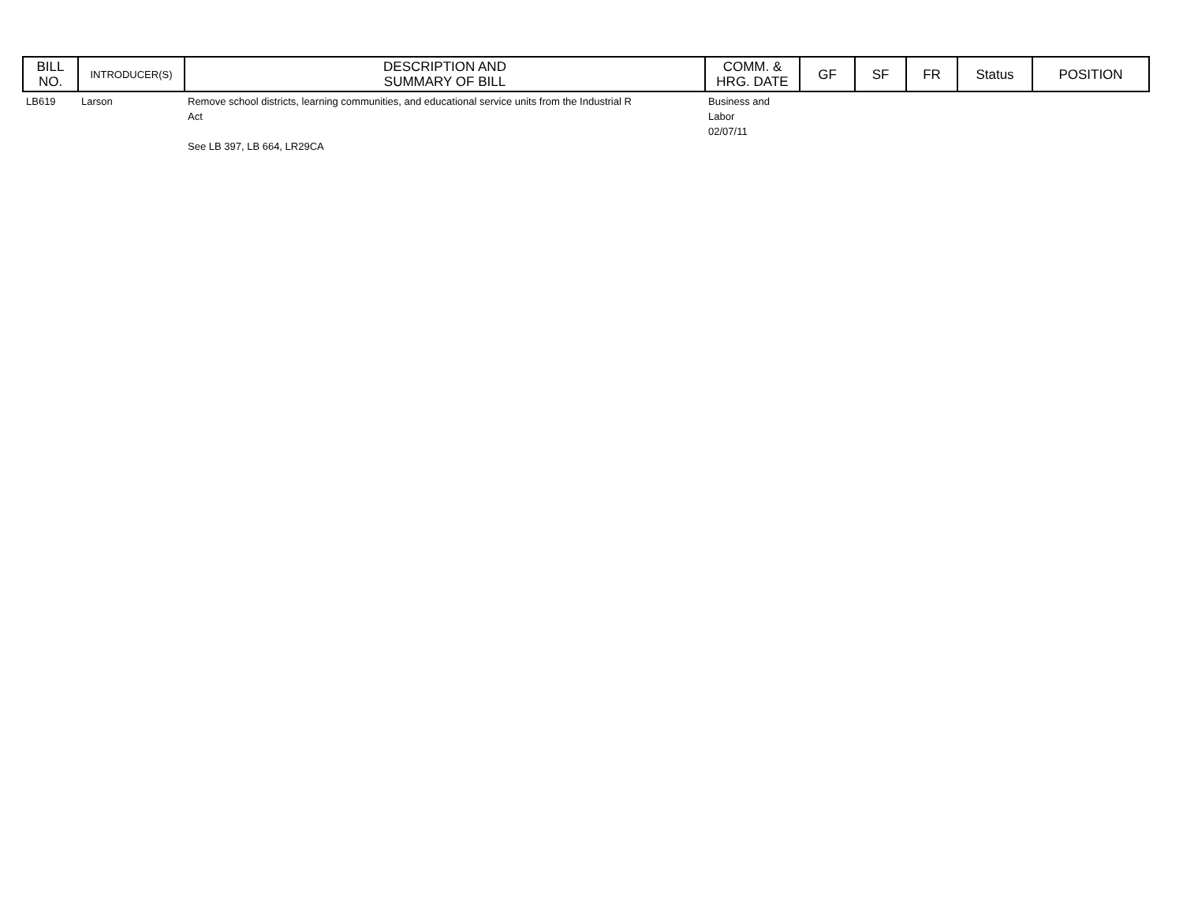| BILL NO. | INTRODUCER(S) | DESCRIPTION AND SUMMARY OF BILL | COMM. & HRG. DATE | GF | SF | FR | Status | POSITION |
| --- | --- | --- | --- | --- | --- | --- | --- | --- |
| LB619 | Larson | Remove school districts, learning communities, and educational service units from the Industrial R Act See LB 397, LB 664, LR29CA | Business and Labor 02/07/11 | | | | | |